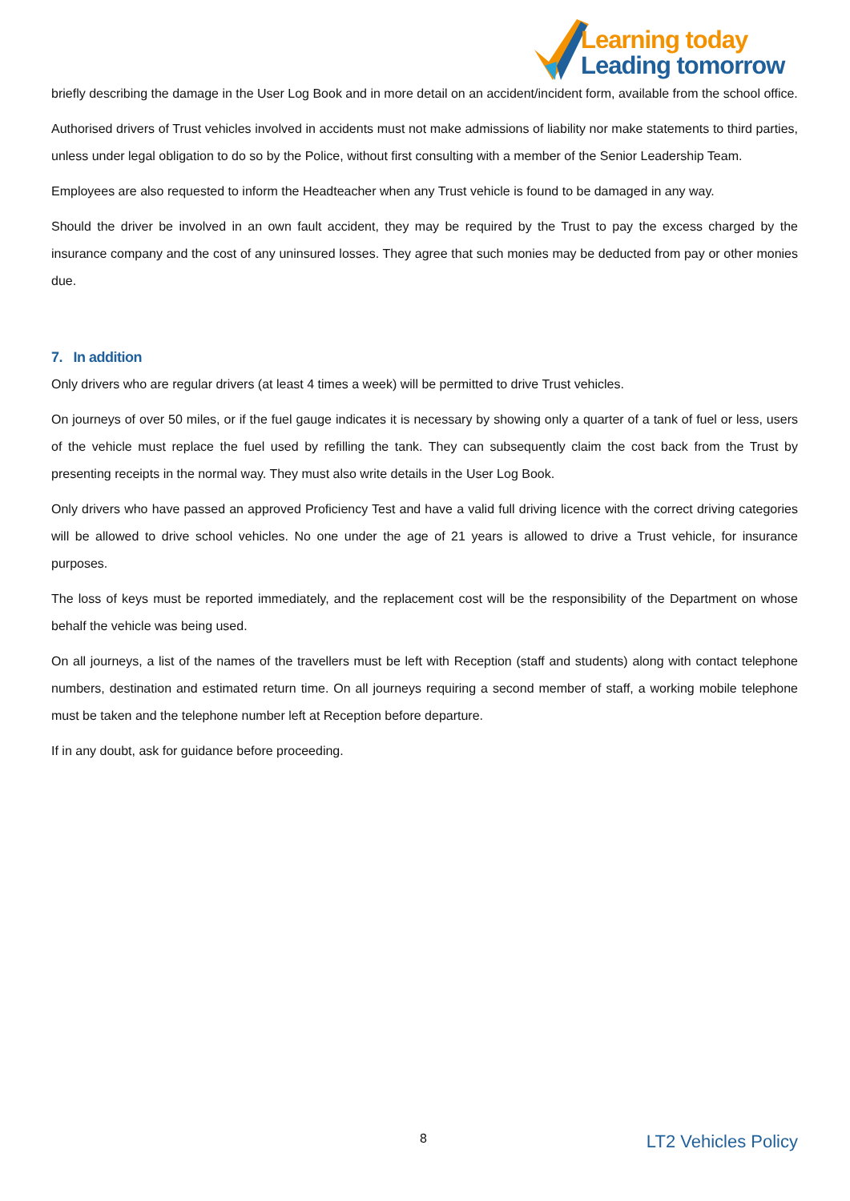Learning today
Leading tomorrow
briefly describing the damage in the User Log Book and in more detail on an accident/incident form, available from the school office.
Authorised drivers of Trust vehicles involved in accidents must not make admissions of liability nor make statements to third parties, unless under legal obligation to do so by the Police, without first consulting with a member of the Senior Leadership Team.
Employees are also requested to inform the Headteacher when any Trust vehicle is found to be damaged in any way.
Should the driver be involved in an own fault accident, they may be required by the Trust to pay the excess charged by the insurance company and the cost of any uninsured losses. They agree that such monies may be deducted from pay or other monies due.
7. In addition
Only drivers who are regular drivers (at least 4 times a week) will be permitted to drive Trust vehicles.
On journeys of over 50 miles, or if the fuel gauge indicates it is necessary by showing only a quarter of a tank of fuel or less, users of the vehicle must replace the fuel used by refilling the tank. They can subsequently claim the cost back from the Trust by presenting receipts in the normal way. They must also write details in the User Log Book.
Only drivers who have passed an approved Proficiency Test and have a valid full driving licence with the correct driving categories will be allowed to drive school vehicles. No one under the age of 21 years is allowed to drive a Trust vehicle, for insurance purposes.
The loss of keys must be reported immediately, and the replacement cost will be the responsibility of the Department on whose behalf the vehicle was being used.
On all journeys, a list of the names of the travellers must be left with Reception (staff and students) along with contact telephone numbers, destination and estimated return time. On all journeys requiring a second member of staff, a working mobile telephone must be taken and the telephone number left at Reception before departure.
If in any doubt, ask for guidance before proceeding.
8 LT2 Vehicles Policy